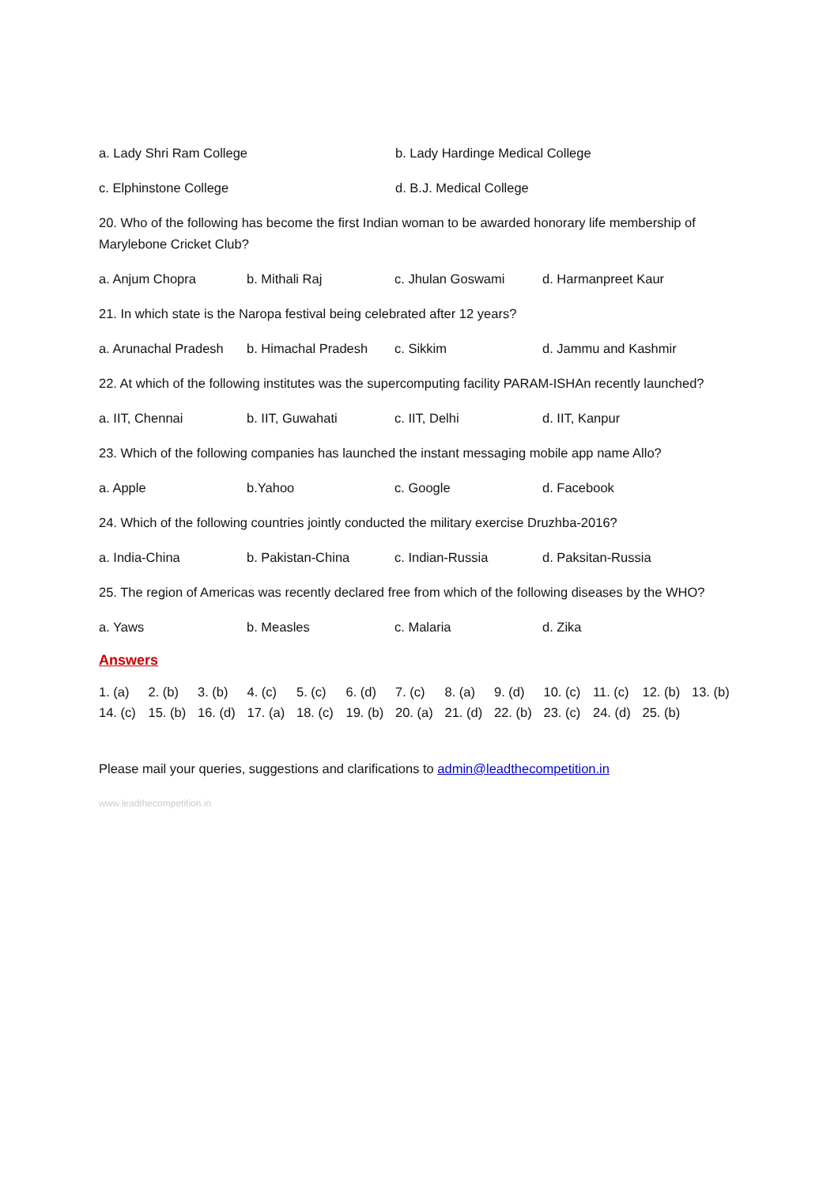a. Lady Shri Ram College b. Lady Hardinge Medical College
c. Elphinstone College d. B.J. Medical College
20. Who of the following has become the first Indian woman to be awarded honorary life membership of Marylebone Cricket Club?
a. Anjum Chopra b. Mithali Raj c. Jhulan Goswami d. Harmanpreet Kaur
21. In which state is the Naropa festival being celebrated after 12 years?
a. Arunachal Pradesh b. Himachal Pradesh c. Sikkim d. Jammu and Kashmir
22. At which of the following institutes was the supercomputing facility PARAM-ISHAn recently launched?
a. IIT, Chennai b. IIT, Guwahati c. IIT, Delhi d. IIT, Kanpur
23. Which of the following companies has launched the instant messaging mobile app name Allo?
a. Apple b.Yahoo c. Google d. Facebook
24. Which of the following countries jointly conducted the military exercise Druzhba-2016?
a. India-China b. Pakistan-China c. Indian-Russia d. Paksitan-Russia
25. The region of Americas was recently declared free from which of the following diseases by the WHO?
a. Yaws b. Measles c. Malaria d. Zika
Answers
1. (a) 2. (b) 3. (b) 4. (c) 5. (c) 6. (d) 7. (c) 8. (a) 9. (d) 10. (c) 11. (c) 12. (b) 13. (b) 14. (c) 15. (b) 16. (d) 17. (a) 18. (c) 19. (b) 20. (a) 21. (d) 22. (b) 23. (c) 24. (d) 25. (b)
Please mail your queries, suggestions and clarifications to admin@leadthecompetition.in
www.leadthecompetition.in